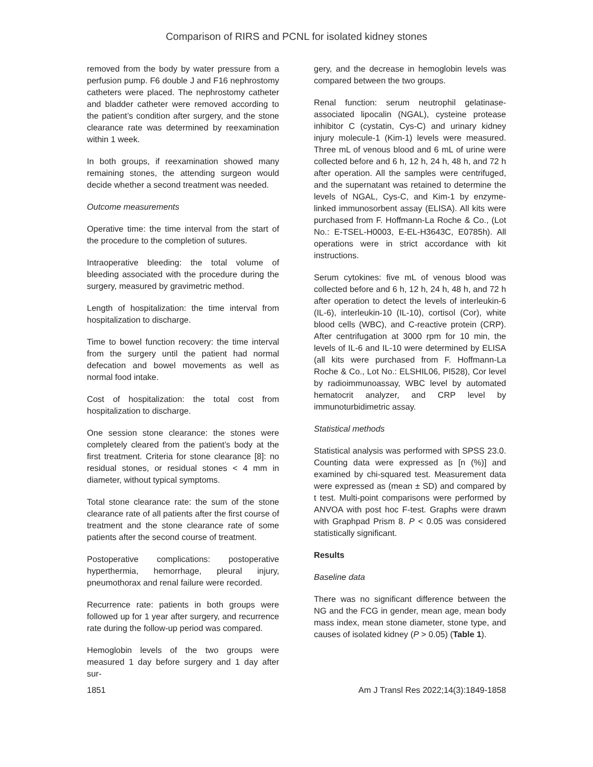Comparison of RIRS and PCNL for isolated kidney stones
removed from the body by water pressure from a perfusion pump. F6 double J and F16 nephrostomy catheters were placed. The nephrostomy catheter and bladder catheter were removed according to the patient’s condition after surgery, and the stone clearance rate was determined by reexamination within 1 week.
In both groups, if reexamination showed many remaining stones, the attending surgeon would decide whether a second treatment was needed.
Outcome measurements
Operative time: the time interval from the start of the procedure to the completion of sutures.
Intraoperative bleeding: the total volume of bleeding associated with the procedure during the surgery, measured by gravimetric method.
Length of hospitalization: the time interval from hospitalization to discharge.
Time to bowel function recovery: the time interval from the surgery until the patient had normal defecation and bowel movements as well as normal food intake.
Cost of hospitalization: the total cost from hospitalization to discharge.
One session stone clearance: the stones were completely cleared from the patient’s body at the first treatment. Criteria for stone clearance [8]: no residual stones, or residual stones < 4 mm in diameter, without typical symptoms.
Total stone clearance rate: the sum of the stone clearance rate of all patients after the first course of treatment and the stone clearance rate of some patients after the second course of treatment.
Postoperative complications: postoperative hyperthermia, hemorrhage, pleural injury, pneumothorax and renal failure were recorded.
Recurrence rate: patients in both groups were followed up for 1 year after surgery, and recurrence rate during the follow-up period was compared.
Hemoglobin levels of the two groups were measured 1 day before surgery and 1 day after sur-
gery, and the decrease in hemoglobin levels was compared between the two groups.
Renal function: serum neutrophil gelatinase-associated lipocalin (NGAL), cysteine protease inhibitor C (cystatin, Cys-C) and urinary kidney injury molecule-1 (Kim-1) levels were measured. Three mL of venous blood and 6 mL of urine were collected before and 6 h, 12 h, 24 h, 48 h, and 72 h after operation. All the samples were centrifuged, and the supernatant was retained to determine the levels of NGAL, Cys-C, and Kim-1 by enzyme-linked immunosorbent assay (ELISA). All kits were purchased from F. Hoffmann-La Roche & Co., (Lot No.: E-TSEL-H0003, E-EL-H3643C, E0785h). All operations were in strict accordance with kit instructions.
Serum cytokines: five mL of venous blood was collected before and 6 h, 12 h, 24 h, 48 h, and 72 h after operation to detect the levels of interleukin-6 (IL-6), interleukin-10 (IL-10), cortisol (Cor), white blood cells (WBC), and C-reactive protein (CRP). After centrifugation at 3000 rpm for 10 min, the levels of IL-6 and IL-10 were determined by ELISA (all kits were purchased from F. Hoffmann-La Roche & Co., Lot No.: ELSHIL06, PI528), Cor level by radioimmunoassay, WBC level by automated hematocrit analyzer, and CRP level by immunoturbidimetric assay.
Statistical methods
Statistical analysis was performed with SPSS 23.0. Counting data were expressed as [n (%)] and examined by chi-squared test. Measurement data were expressed as (mean ± SD) and compared by t test. Multi-point comparisons were performed by ANVOA with post hoc F-test. Graphs were drawn with Graphpad Prism 8. P < 0.05 was considered statistically significant.
Results
Baseline data
There was no significant difference between the NG and the FCG in gender, mean age, mean body mass index, mean stone diameter, stone type, and causes of isolated kidney (P > 0.05) (Table 1).
1851 Am J Transl Res 2022;14(3):1849-1858